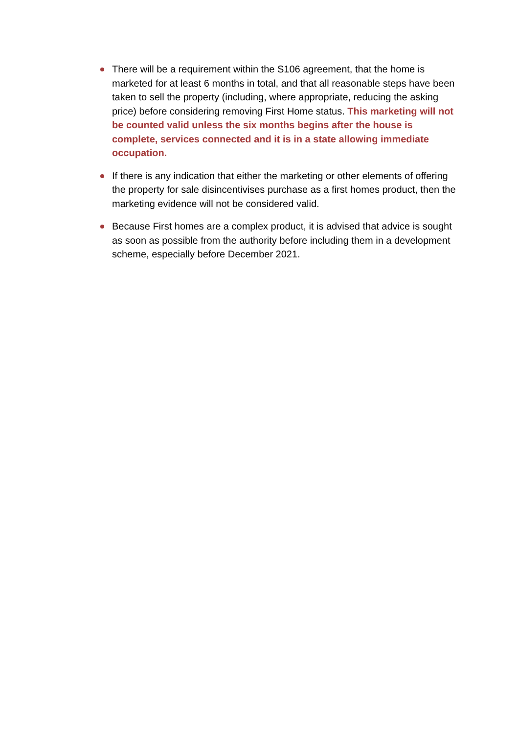There will be a requirement within the S106 agreement, that the home is marketed for at least 6 months in total, and that all reasonable steps have been taken to sell the property (including, where appropriate, reducing the asking price) before considering removing First Home status. This marketing will not be counted valid unless the six months begins after the house is complete, services connected and it is in a state allowing immediate occupation.
If there is any indication that either the marketing or other elements of offering the property for sale disincentivises purchase as a first homes product, then the marketing evidence will not be considered valid.
Because First homes are a complex product, it is advised that advice is sought as soon as possible from the authority before including them in a development scheme, especially before December 2021.